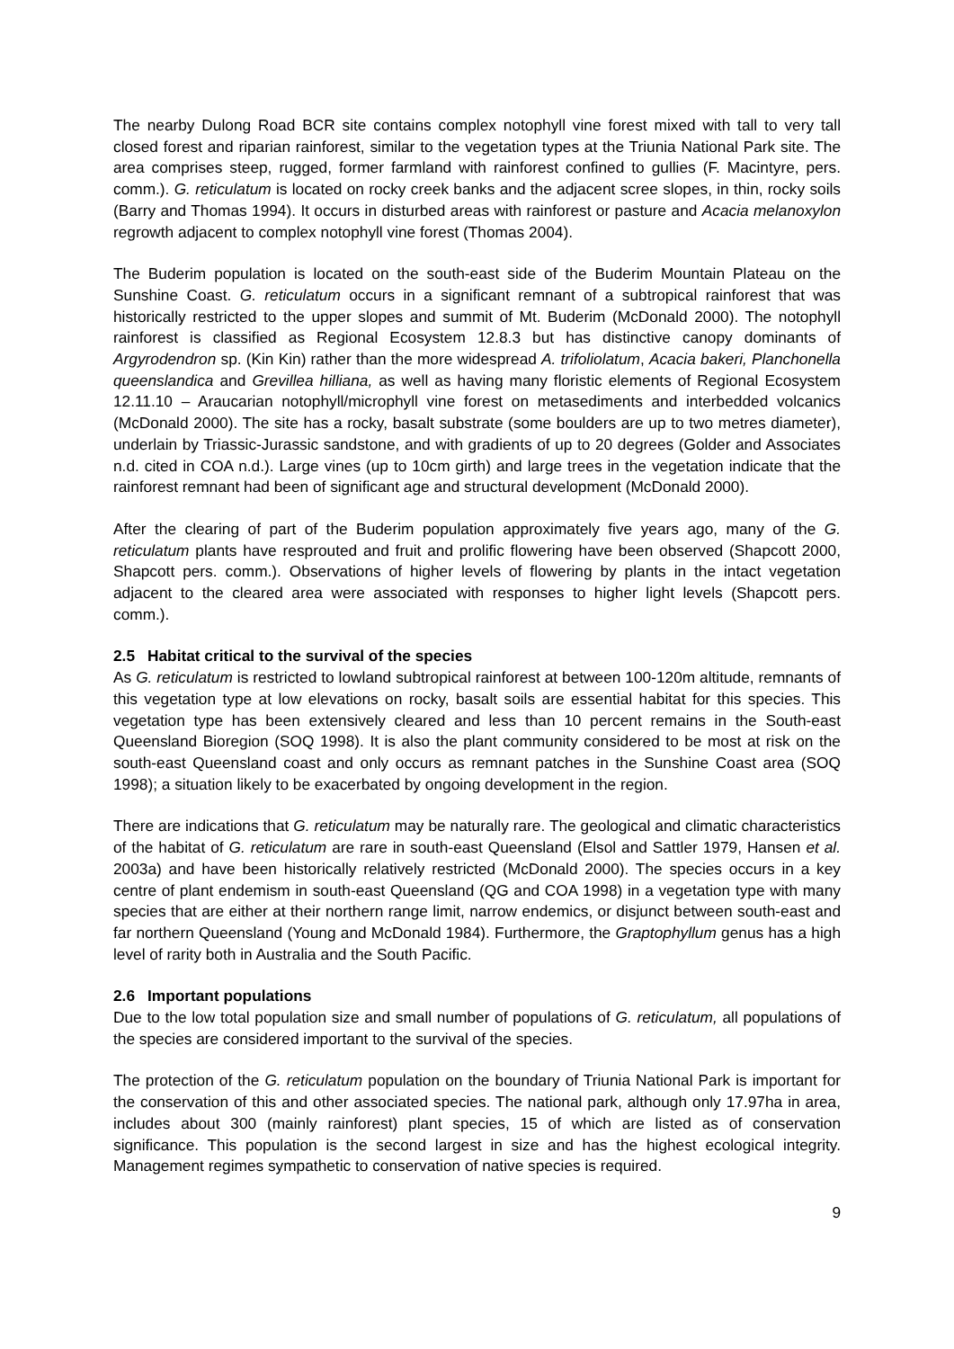The nearby Dulong Road BCR site contains complex notophyll vine forest mixed with tall to very tall closed forest and riparian rainforest, similar to the vegetation types at the Triunia National Park site. The area comprises steep, rugged, former farmland with rainforest confined to gullies (F. Macintyre, pers. comm.). G. reticulatum is located on rocky creek banks and the adjacent scree slopes, in thin, rocky soils (Barry and Thomas 1994). It occurs in disturbed areas with rainforest or pasture and Acacia melanoxylon regrowth adjacent to complex notophyll vine forest (Thomas 2004).
The Buderim population is located on the south-east side of the Buderim Mountain Plateau on the Sunshine Coast. G. reticulatum occurs in a significant remnant of a subtropical rainforest that was historically restricted to the upper slopes and summit of Mt. Buderim (McDonald 2000). The notophyll rainforest is classified as Regional Ecosystem 12.8.3 but has distinctive canopy dominants of Argyrodendron sp. (Kin Kin) rather than the more widespread A. trifoliolatum, Acacia bakeri, Planchonella queenslandica and Grevillea hilliana, as well as having many floristic elements of Regional Ecosystem 12.11.10 – Araucarian notophyll/microphyll vine forest on metasediments and interbedded volcanics (McDonald 2000). The site has a rocky, basalt substrate (some boulders are up to two metres diameter), underlain by Triassic-Jurassic sandstone, and with gradients of up to 20 degrees (Golder and Associates n.d. cited in COA n.d.). Large vines (up to 10cm girth) and large trees in the vegetation indicate that the rainforest remnant had been of significant age and structural development (McDonald 2000).
After the clearing of part of the Buderim population approximately five years ago, many of the G. reticulatum plants have resprouted and fruit and prolific flowering have been observed (Shapcott 2000, Shapcott pers. comm.). Observations of higher levels of flowering by plants in the intact vegetation adjacent to the cleared area were associated with responses to higher light levels (Shapcott pers. comm.).
2.5 Habitat critical to the survival of the species
As G. reticulatum is restricted to lowland subtropical rainforest at between 100-120m altitude, remnants of this vegetation type at low elevations on rocky, basalt soils are essential habitat for this species. This vegetation type has been extensively cleared and less than 10 percent remains in the South-east Queensland Bioregion (SOQ 1998). It is also the plant community considered to be most at risk on the south-east Queensland coast and only occurs as remnant patches in the Sunshine Coast area (SOQ 1998); a situation likely to be exacerbated by ongoing development in the region.
There are indications that G. reticulatum may be naturally rare. The geological and climatic characteristics of the habitat of G. reticulatum are rare in south-east Queensland (Elsol and Sattler 1979, Hansen et al. 2003a) and have been historically relatively restricted (McDonald 2000). The species occurs in a key centre of plant endemism in south-east Queensland (QG and COA 1998) in a vegetation type with many species that are either at their northern range limit, narrow endemics, or disjunct between south-east and far northern Queensland (Young and McDonald 1984). Furthermore, the Graptophyllum genus has a high level of rarity both in Australia and the South Pacific.
2.6 Important populations
Due to the low total population size and small number of populations of G. reticulatum, all populations of the species are considered important to the survival of the species.
The protection of the G. reticulatum population on the boundary of Triunia National Park is important for the conservation of this and other associated species. The national park, although only 17.97ha in area, includes about 300 (mainly rainforest) plant species, 15 of which are listed as of conservation significance. This population is the second largest in size and has the highest ecological integrity. Management regimes sympathetic to conservation of native species is required.
9